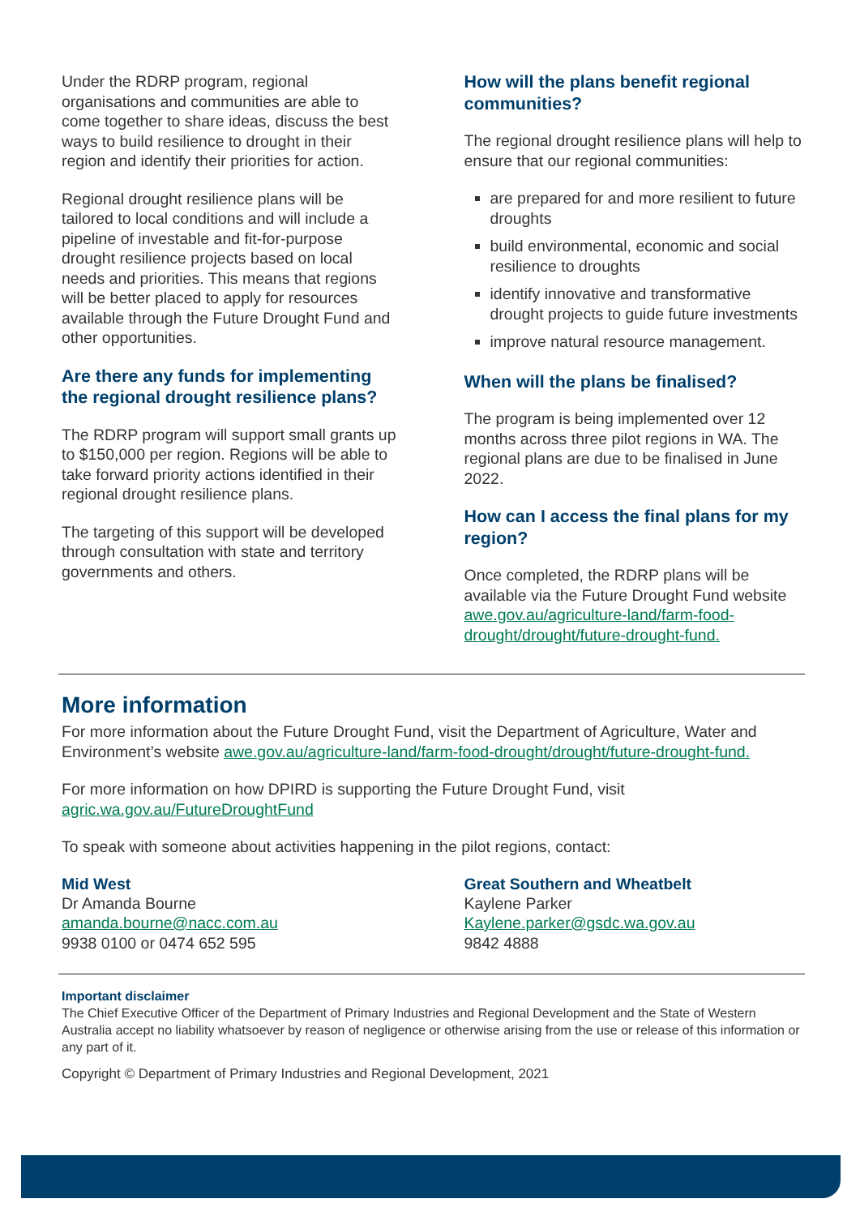Under the RDRP program, regional organisations and communities are able to come together to share ideas, discuss the best ways to build resilience to drought in their region and identify their priorities for action.
Regional drought resilience plans will be tailored to local conditions and will include a pipeline of investable and fit-for-purpose drought resilience projects based on local needs and priorities. This means that regions will be better placed to apply for resources available through the Future Drought Fund and other opportunities.
Are there any funds for implementing the regional drought resilience plans?
The RDRP program will support small grants up to $150,000 per region. Regions will be able to take forward priority actions identified in their regional drought resilience plans.
The targeting of this support will be developed through consultation with state and territory governments and others.
How will the plans benefit regional communities?
The regional drought resilience plans will help to ensure that our regional communities:
are prepared for and more resilient to future droughts
build environmental, economic and social resilience to droughts
identify innovative and transformative drought projects to guide future investments
improve natural resource management.
When will the plans be finalised?
The program is being implemented over 12 months across three pilot regions in WA. The regional plans are due to be finalised in June 2022.
How can I access the final plans for my region?
Once completed, the RDRP plans will be available via the Future Drought Fund website awe.gov.au/agriculture-land/farm-food-drought/drought/future-drought-fund.
More information
For more information about the Future Drought Fund, visit the Department of Agriculture, Water and Environment’s website awe.gov.au/agriculture-land/farm-food-drought/drought/future-drought-fund.
For more information on how DPIRD is supporting the Future Drought Fund, visit agric.wa.gov.au/FutureDroughtFund
To speak with someone about activities happening in the pilot regions, contact:
Mid West
Dr Amanda Bourne
amanda.bourne@nacc.com.au
9938 0100 or 0474 652 595
Great Southern and Wheatbelt
Kaylene Parker
Kaylene.parker@gsdc.wa.gov.au
9842 4888
Important disclaimer
The Chief Executive Officer of the Department of Primary Industries and Regional Development and the State of Western Australia accept no liability whatsoever by reason of negligence or otherwise arising from the use or release of this information or any part of it.
Copyright © Department of Primary Industries and Regional Development, 2021